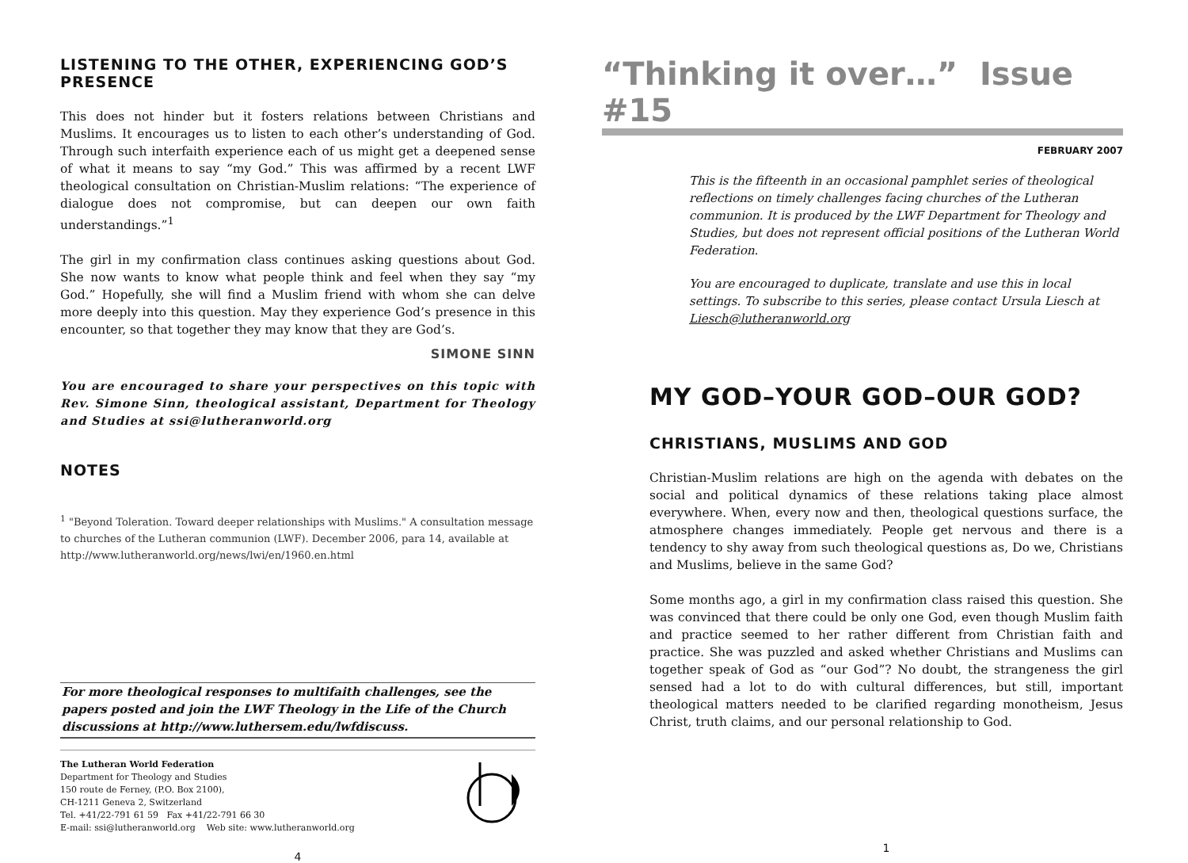LISTENING TO THE OTHER, EXPERIENCING GOD’S PRESENCE
This does not hinder but it fosters relations between Christians and Muslims. It encourages us to listen to each other’s understanding of God. Through such interfaith experience each of us might get a deepened sense of what it means to say “my God.” This was affirmed by a recent LWF theological consultation on Christian-Muslim relations: “The experience of dialogue does not compromise, but can deepen our own faith understandings.”<sup>1</sup>
The girl in my confirmation class continues asking questions about God. She now wants to know what people think and feel when they say “my God.” Hopefully, she will find a Muslim friend with whom she can delve more deeply into this question. May they experience God’s presence in this encounter, so that together they may know that they are God’s.
SIMONE SINN
You are encouraged to share your perspectives on this topic with Rev. Simone Sinn, theological assistant, Department for Theology and Studies at ssi@lutheranworld.org
NOTES
<sup>1</sup> "Beyond Toleration. Toward deeper relationships with Muslims." A consultation message to churches of the Lutheran communion (LWF). December 2006, para 14, available at http://www.lutheranworld.org/news/lwi/en/1960.en.html
For more theological responses to multifaith challenges, see the papers posted and join the LWF Theology in the Life of the Church discussions at http://www.luthersem.edu/lwfdiscuss.
The Lutheran World Federation
Department for Theology and Studies
150 route de Ferney, (P.O. Box 2100),
CH-1211 Geneva 2, Switzerland
Tel. +41/22-791 61 59 Fax +41/22-791 66 30
E-mail: ssi@lutheranworld.org Web site: www.lutheranworld.org
4
“Thinking it over…” Issue #15
FEBRUARY 2007
This is the fifteenth in an occasional pamphlet series of theological reflections on timely challenges facing churches of the Lutheran communion. It is produced by the LWF Department for Theology and Studies, but does not represent official positions of the Lutheran World Federation.
You are encouraged to duplicate, translate and use this in local settings. To subscribe to this series, please contact Ursula Liesch at Liesch@lutheranworld.org
MY GOD–YOUR GOD–OUR GOD?
CHRISTIANS, MUSLIMS AND GOD
Christian-Muslim relations are high on the agenda with debates on the social and political dynamics of these relations taking place almost everywhere. When, every now and then, theological questions surface, the atmosphere changes immediately. People get nervous and there is a tendency to shy away from such theological questions as, Do we, Christians and Muslims, believe in the same God?
Some months ago, a girl in my confirmation class raised this question. She was convinced that there could be only one God, even though Muslim faith and practice seemed to her rather different from Christian faith and practice. She was puzzled and asked whether Christians and Muslims can together speak of God as “our God”? No doubt, the strangeness the girl sensed had a lot to do with cultural differences, but still, important theological matters needed to be clarified regarding monotheism, Jesus Christ, truth claims, and our personal relationship to God.
1